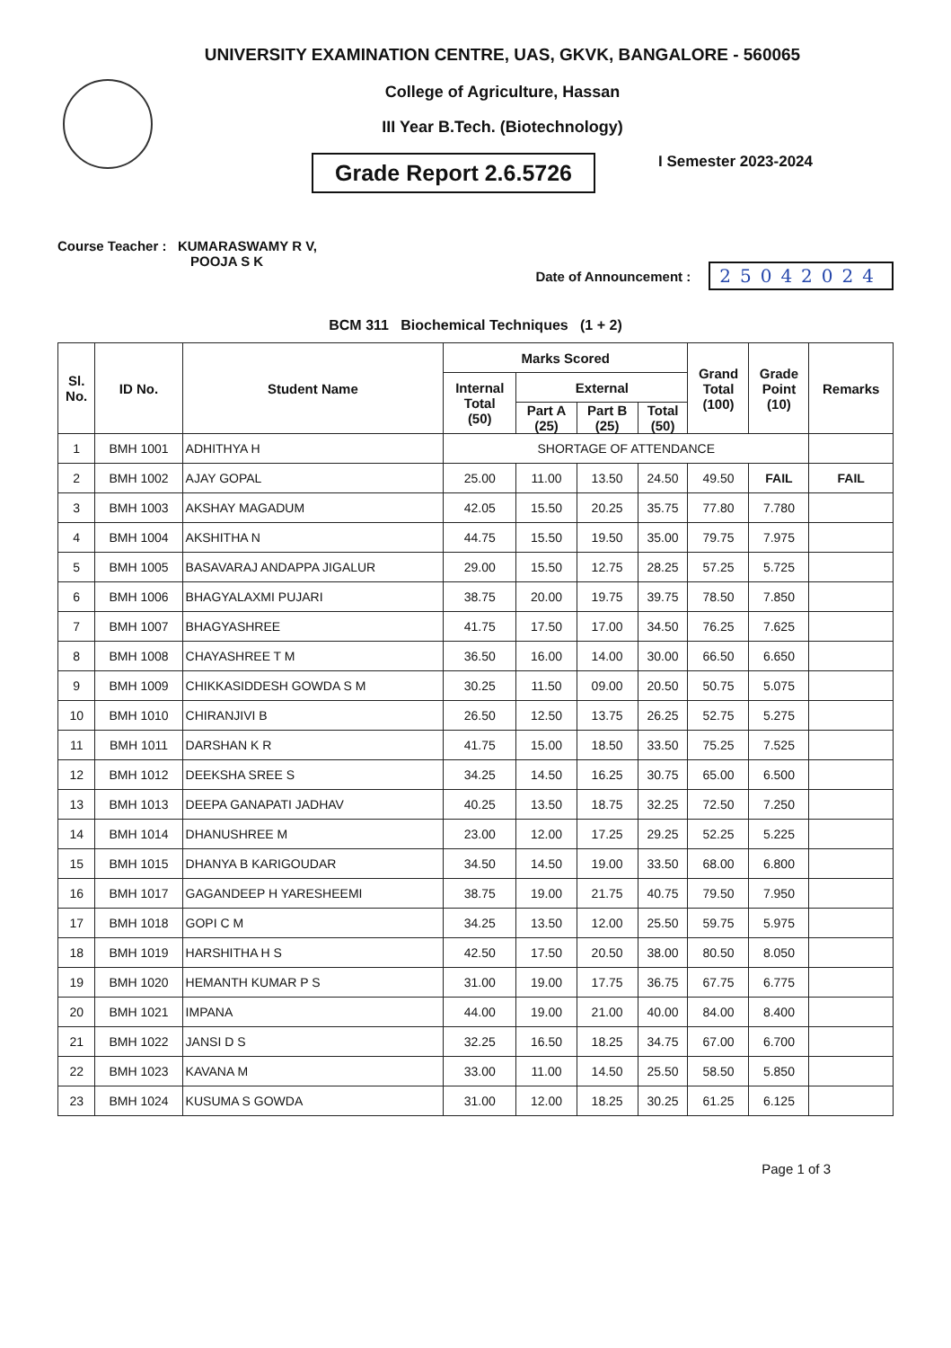UNIVERSITY EXAMINATION CENTRE, UAS, GKVK, BANGALORE - 560065
College of Agriculture, Hassan
III Year B.Tech. (Biotechnology)
Grade Report 2.6.5726
I Semester 2023-2024
Course Teacher : KUMARASWAMY R V,
POOJA S K
Date of Announcement : 25042024
BCM 311 Biochemical Techniques (1 + 2)
| Sl. No. | ID No. | Student Name | Marks Scored | | | | Grand Total (100) | Grade Point (10) | Remarks |
| --- | --- | --- | --- | --- | --- | --- | --- | --- | --- |
| | | | Internal Total (50) | External | | | | | |
| | | | | Part A (25) | Part B (25) | Total (50) | | | |
| 1 | BMH 1001 | ADHITHYA H | SHORTAGE OF ATTENDANCE | | | | | | |
| 2 | BMH 1002 | AJAY GOPAL | 25.00 | 11.00 | 13.50 | 24.50 | 49.50 | FAIL | FAIL |
| 3 | BMH 1003 | AKSHAY MAGADUM | 42.05 | 15.50 | 20.25 | 35.75 | 77.80 | 7.780 | |
| 4 | BMH 1004 | AKSHITHA N | 44.75 | 15.50 | 19.50 | 35.00 | 79.75 | 7.975 | |
| 5 | BMH 1005 | BASAVARAJ ANDAPPA JIGALUR | 29.00 | 15.50 | 12.75 | 28.25 | 57.25 | 5.725 | |
| 6 | BMH 1006 | BHAGYALAXMI PUJARI | 38.75 | 20.00 | 19.75 | 39.75 | 78.50 | 7.850 | |
| 7 | BMH 1007 | BHAGYASHREE | 41.75 | 17.50 | 17.00 | 34.50 | 76.25 | 7.625 | |
| 8 | BMH 1008 | CHAYASHREE T M | 36.50 | 16.00 | 14.00 | 30.00 | 66.50 | 6.650 | |
| 9 | BMH 1009 | CHIKKASIDDESH GOWDA S M | 30.25 | 11.50 | 09.00 | 20.50 | 50.75 | 5.075 | |
| 10 | BMH 1010 | CHIRANJIVI B | 26.50 | 12.50 | 13.75 | 26.25 | 52.75 | 5.275 | |
| 11 | BMH 1011 | DARSHAN K R | 41.75 | 15.00 | 18.50 | 33.50 | 75.25 | 7.525 | |
| 12 | BMH 1012 | DEEKSHA SREE S | 34.25 | 14.50 | 16.25 | 30.75 | 65.00 | 6.500 | |
| 13 | BMH 1013 | DEEPA GANAPATI JADHAV | 40.25 | 13.50 | 18.75 | 32.25 | 72.50 | 7.250 | |
| 14 | BMH 1014 | DHANUSHREE M | 23.00 | 12.00 | 17.25 | 29.25 | 52.25 | 5.225 | |
| 15 | BMH 1015 | DHANYA B KARIGOUDAR | 34.50 | 14.50 | 19.00 | 33.50 | 68.00 | 6.800 | |
| 16 | BMH 1017 | GAGANDEEP H YARESHEEMI | 38.75 | 19.00 | 21.75 | 40.75 | 79.50 | 7.950 | |
| 17 | BMH 1018 | GOPI C M | 34.25 | 13.50 | 12.00 | 25.50 | 59.75 | 5.975 | |
| 18 | BMH 1019 | HARSHITHA H S | 42.50 | 17.50 | 20.50 | 38.00 | 80.50 | 8.050 | |
| 19 | BMH 1020 | HEMANTH KUMAR P S | 31.00 | 19.00 | 17.75 | 36.75 | 67.75 | 6.775 | |
| 20 | BMH 1021 | IMPANA | 44.00 | 19.00 | 21.00 | 40.00 | 84.00 | 8.400 | |
| 21 | BMH 1022 | JANSI D S | 32.25 | 16.50 | 18.25 | 34.75 | 67.00 | 6.700 | |
| 22 | BMH 1023 | KAVANA M | 33.00 | 11.00 | 14.50 | 25.50 | 58.50 | 5.850 | |
| 23 | BMH 1024 | KUSUMA S GOWDA | 31.00 | 12.00 | 18.25 | 30.25 | 61.25 | 6.125 | |
Page 1 of 3